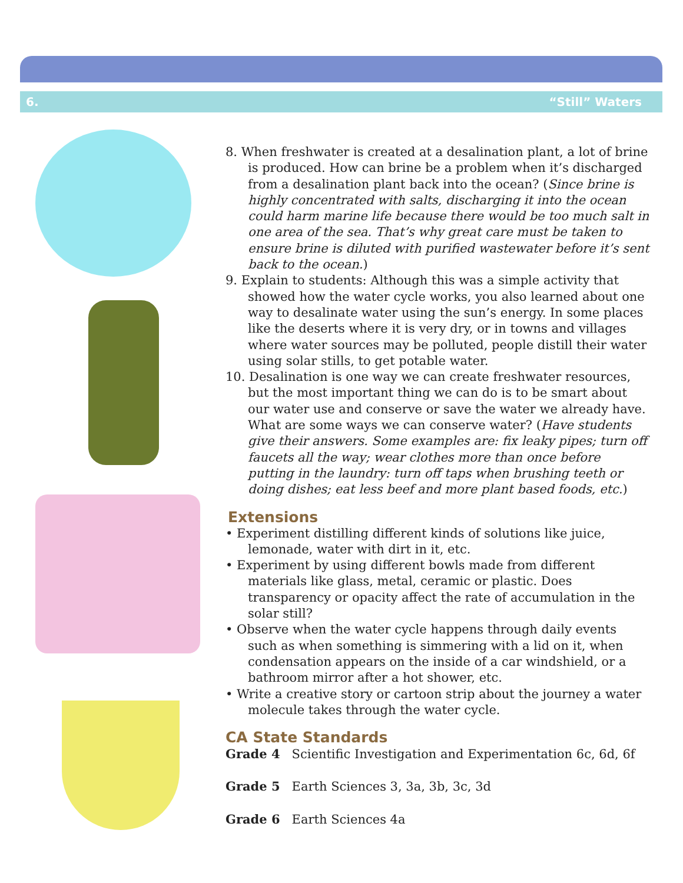6. “Still” Waters
8. When freshwater is created at a desalination plant, a lot of brine is produced. How can brine be a problem when it’s discharged from a desalination plant back into the ocean? (Since brine is highly concentrated with salts, discharging it into the ocean could harm marine life because there would be too much salt in one area of the sea. That’s why great care must be taken to ensure brine is diluted with purified wastewater before it’s sent back to the ocean.)
9. Explain to students: Although this was a simple activity that showed how the water cycle works, you also learned about one way to desalinate water using the sun’s energy. In some places like the deserts where it is very dry, or in towns and villages where water sources may be polluted, people distill their water using solar stills, to get potable water.
10. Desalination is one way we can create freshwater resources, but the most important thing we can do is to be smart about our water use and conserve or save the water we already have. What are some ways we can conserve water? (Have students give their answers. Some examples are: fix leaky pipes; turn off faucets all the way; wear clothes more than once before putting in the laundry: turn off taps when brushing teeth or doing dishes; eat less beef and more plant based foods, etc.)
Extensions
• Experiment distilling different kinds of solutions like juice, lemonade, water with dirt in it, etc.
• Experiment by using different bowls made from different materials like glass, metal, ceramic or plastic. Does transparency or opacity affect the rate of accumulation in the solar still?
• Observe when the water cycle happens through daily events such as when something is simmering with a lid on it, when condensation appears on the inside of a car windshield, or a bathroom mirror after a hot shower, etc.
• Write a creative story or cartoon strip about the journey a water molecule takes through the water cycle.
CA State Standards
Grade 4 Scientific Investigation and Experimentation 6c, 6d, 6f
Grade 5 Earth Sciences 3, 3a, 3b, 3c, 3d
Grade 6 Earth Sciences 4a